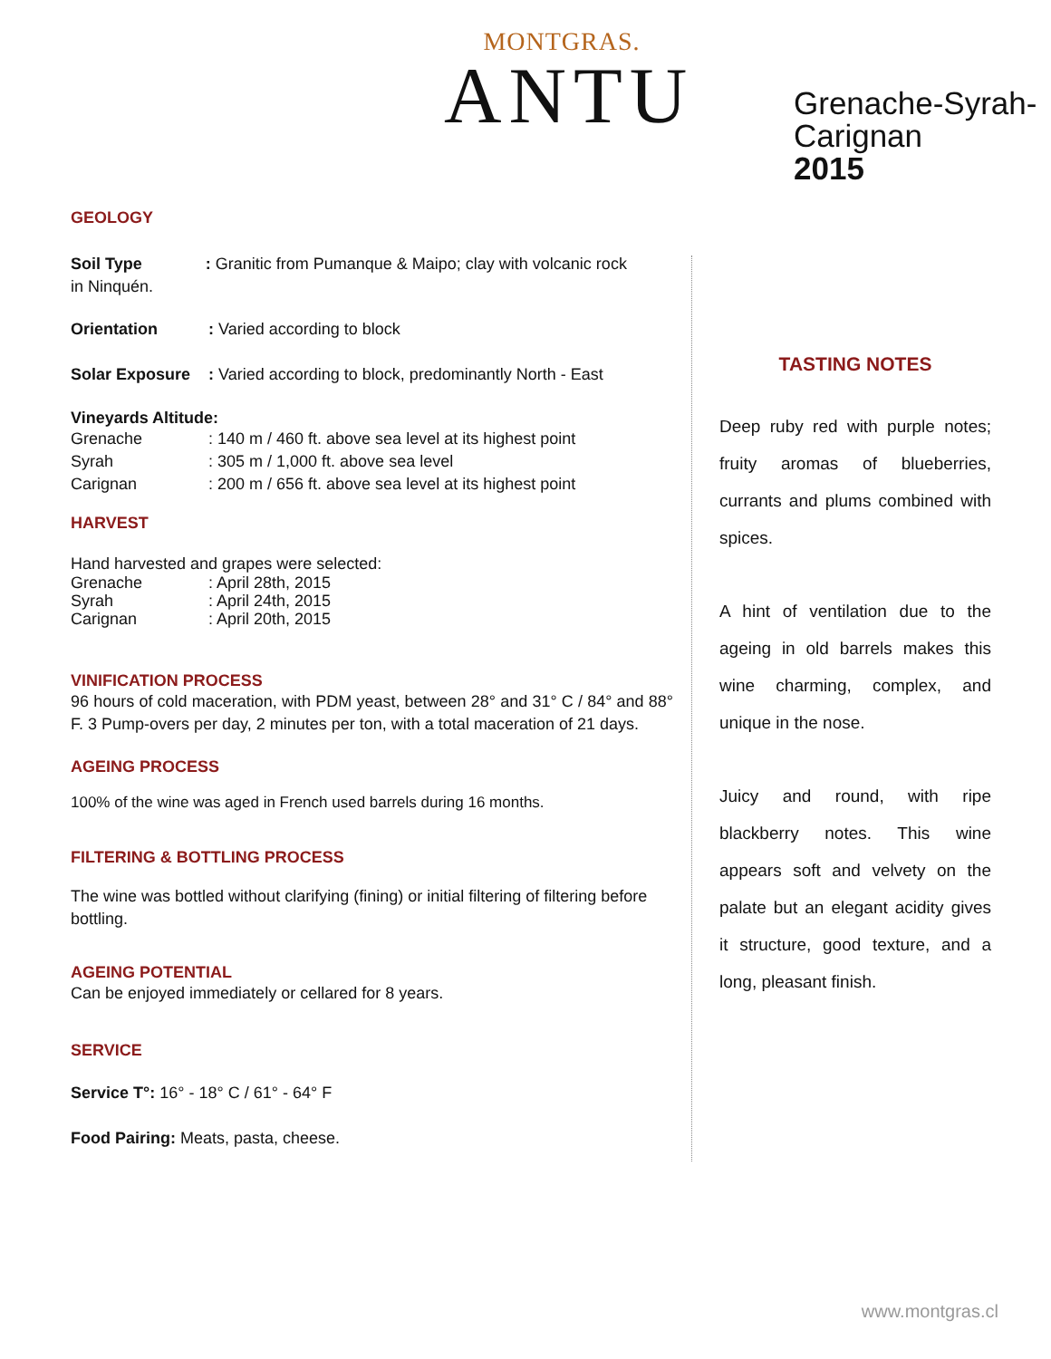MONTGRAS.
ANTU
Grenache-Syrah-
Carignan
2015
GEOLOGY
Soil Type : Granitic from Pumanque & Maipo; clay with volcanic rock
in Ninquén.
Orientation: Varied according to block
Solar Exposure: Varied according to block, predominantly North - East
Vineyards Altitude:
Grenache: 140 m / 460 ft. above sea level at its highest point
Syrah: 305 m / 1,000 ft. above sea level
Carignan: 200 m / 656 ft. above sea level at its highest point
HARVEST
Hand harvested and grapes were selected:
Grenache: April 28th, 2015
Syrah: April 24th, 2015
Carignan: April 20th, 2015
VINIFICATION PROCESS
96 hours of cold maceration, with PDM yeast, between 28° and 31° C / 84° and 88° F. 3 Pump-overs per day, 2 minutes per ton, with a total maceration of 21 days.
AGEING PROCESS
100% of the wine was aged in French used barrels during 16 months.
FILTERING & BOTTLING PROCESS
The wine was bottled without clarifying (fining) or initial filtering of filtering before bottling.
AGEING POTENTIAL
Can be enjoyed immediately or cellared for 8 years.
SERVICE
Service T°: 16° - 18° C / 61° - 64° F
Food Pairing: Meats, pasta, cheese.
TASTING NOTES
Deep ruby red with purple notes; fruity aromas of blueberries, currants and plums combined with spices.
A hint of ventilation due to the ageing in old barrels makes this wine charming, complex, and unique in the nose.
Juicy and round, with ripe blackberry notes. This wine appears soft and velvety on the palate but an elegant acidity gives it structure, good texture, and a long, pleasant finish.
www.montgras.cl